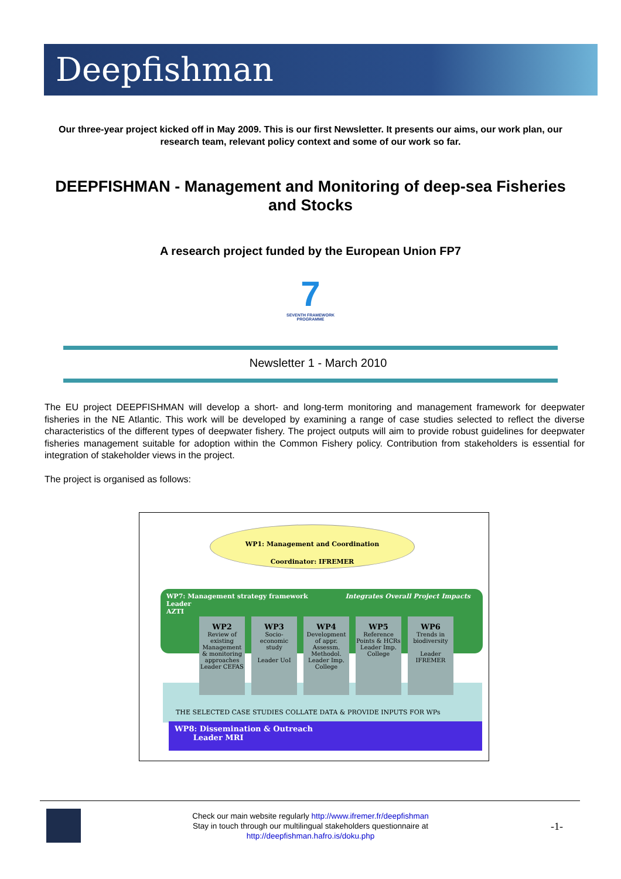Deepfishman
Our three-year project kicked off in May 2009. This is our first Newsletter. It presents our aims, our work plan, our research team, relevant policy context and some of our work so far.
DEEPFISHMAN - Management and Monitoring of deep-sea Fisheries and Stocks
A research project funded by the European Union FP7
7
SEVENTH FRAMEWORK PROGRAMME
Newsletter 1 - March 2010
The EU project DEEPFISHMAN will develop a short- and long-term monitoring and management framework for deepwater fisheries in the NE Atlantic. This work will be developed by examining a range of case studies selected to reflect the diverse characteristics of the different types of deepwater fishery. The project outputs will aim to provide robust guidelines for deepwater fisheries management suitable for adoption within the Common Fishery policy. Contribution from stakeholders is essential for integration of stakeholder views in the project.
The project is organised as follows:
WP1: Management and Coordination
Coordinator: IFREMER
WP7: Management strategy framework Integrates Overall Project Impacts
Leader
AZTI
THE SELECTED CASE STUDIES COLLATE DATA & PROVIDE INPUTS FOR WPs
WP2
Review of existing Management & monitoring approaches Leader CEFAS
WP3
Socio-economic study
Leader UoI
WP4
Development of appr. Assessm. Methodol.
Leader Imp. College
WP5
Reference Points & HCRs
Leader Imp. College
WP6
Trends in biodiversity
Leader IFREMER
WP8: Dissemination & Outreach
Leader MRI
Check our main website regularly http://www.ifremer.fr/deepfishman
Stay in touch through our multilingual stakeholders questionnaire at
http://deepfishman.hafro.is/doku.php
-1-